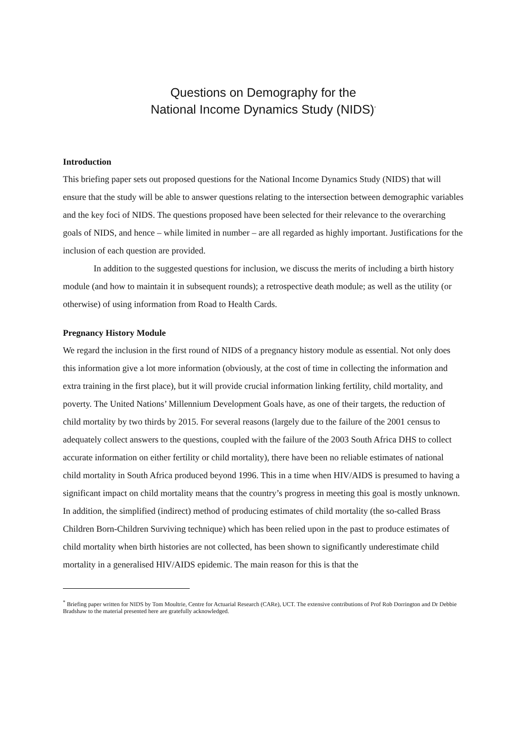Questions on Demography for the
National Income Dynamics Study (NIDS)<sup>*</sup>
Introduction
This briefing paper sets out proposed questions for the National Income Dynamics Study (NIDS) that will ensure that the study will be able to answer questions relating to the intersection between demographic variables and the key foci of NIDS. The questions proposed have been selected for their relevance to the overarching goals of NIDS, and hence – while limited in number – are all regarded as highly important. Justifications for the inclusion of each question are provided.
In addition to the suggested questions for inclusion, we discuss the merits of including a birth history module (and how to maintain it in subsequent rounds); a retrospective death module; as well as the utility (or otherwise) of using information from Road to Health Cards.
Pregnancy History Module
We regard the inclusion in the first round of NIDS of a pregnancy history module as essential. Not only does this information give a lot more information (obviously, at the cost of time in collecting the information and extra training in the first place), but it will provide crucial information linking fertility, child mortality, and poverty. The United Nations’ Millennium Development Goals have, as one of their targets, the reduction of child mortality by two thirds by 2015. For several reasons (largely due to the failure of the 2001 census to adequately collect answers to the questions, coupled with the failure of the 2003 South Africa DHS to collect accurate information on either fertility or child mortality), there have been no reliable estimates of national child mortality in South Africa produced beyond 1996. This in a time when HIV/AIDS is presumed to having a significant impact on child mortality means that the country’s progress in meeting this goal is mostly unknown. In addition, the simplified (indirect) method of producing estimates of child mortality (the so-called Brass Children Born-Children Surviving technique) which has been relied upon in the past to produce estimates of child mortality when birth histories are not collected, has been shown to significantly underestimate child mortality in a generalised HIV/AIDS epidemic. The main reason for this is that the
<sup>*</sup> Briefing paper written for NIDS by Tom Moultrie, Centre for Actuarial Research (CARe), UCT. The extensive contributions of Prof Rob Dorrington and Dr Debbie Bradshaw to the material presented here are gratefully acknowledged.